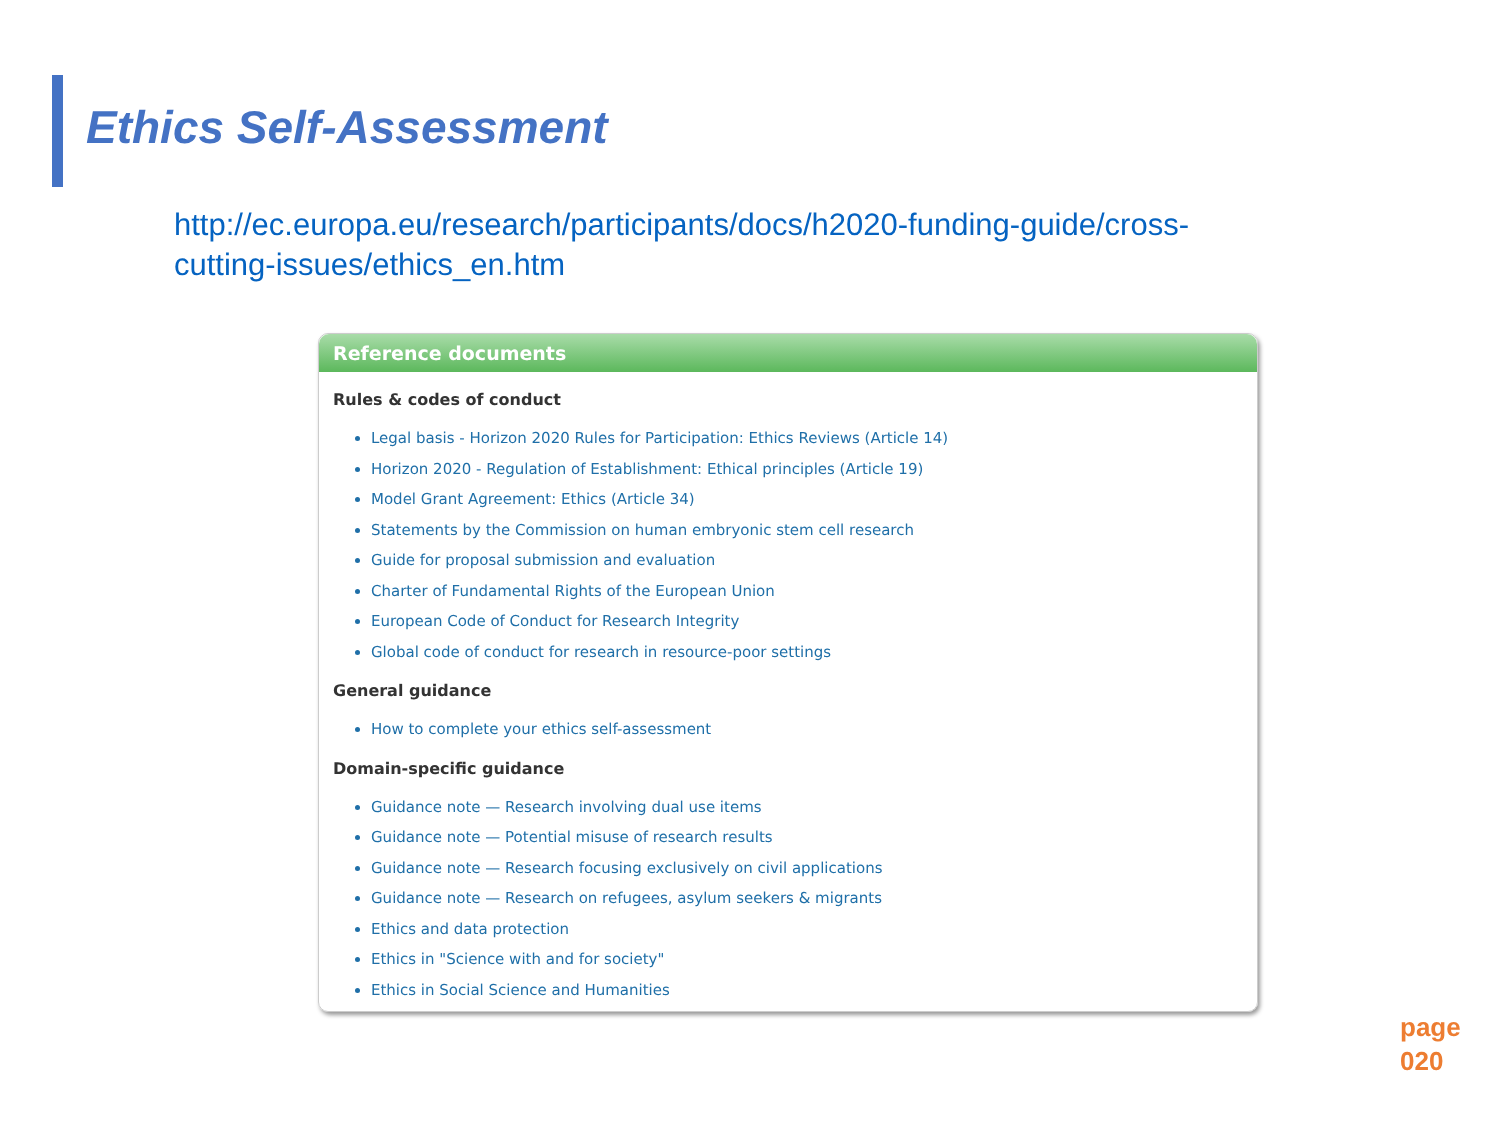Ethics Self-Assessment
http://ec.europa.eu/research/participants/docs/h2020-funding-guide/cross-cutting-issues/ethics_en.htm
Reference documents
Rules & codes of conduct
Legal basis - Horizon 2020 Rules for Participation: Ethics Reviews (Article 14)
Horizon 2020 - Regulation of Establishment: Ethical principles (Article 19)
Model Grant Agreement: Ethics (Article 34)
Statements by the Commission on human embryonic stem cell research
Guide for proposal submission and evaluation
Charter of Fundamental Rights of the European Union
European Code of Conduct for Research Integrity
Global code of conduct for research in resource-poor settings
General guidance
How to complete your ethics self-assessment
Domain-specific guidance
Guidance note — Research involving dual use items
Guidance note — Potential misuse of research results
Guidance note — Research focusing exclusively on civil applications
Guidance note — Research on refugees, asylum seekers & migrants
Ethics and data protection
Ethics in "Science with and for society"
Ethics in Social Science and Humanities
page
020